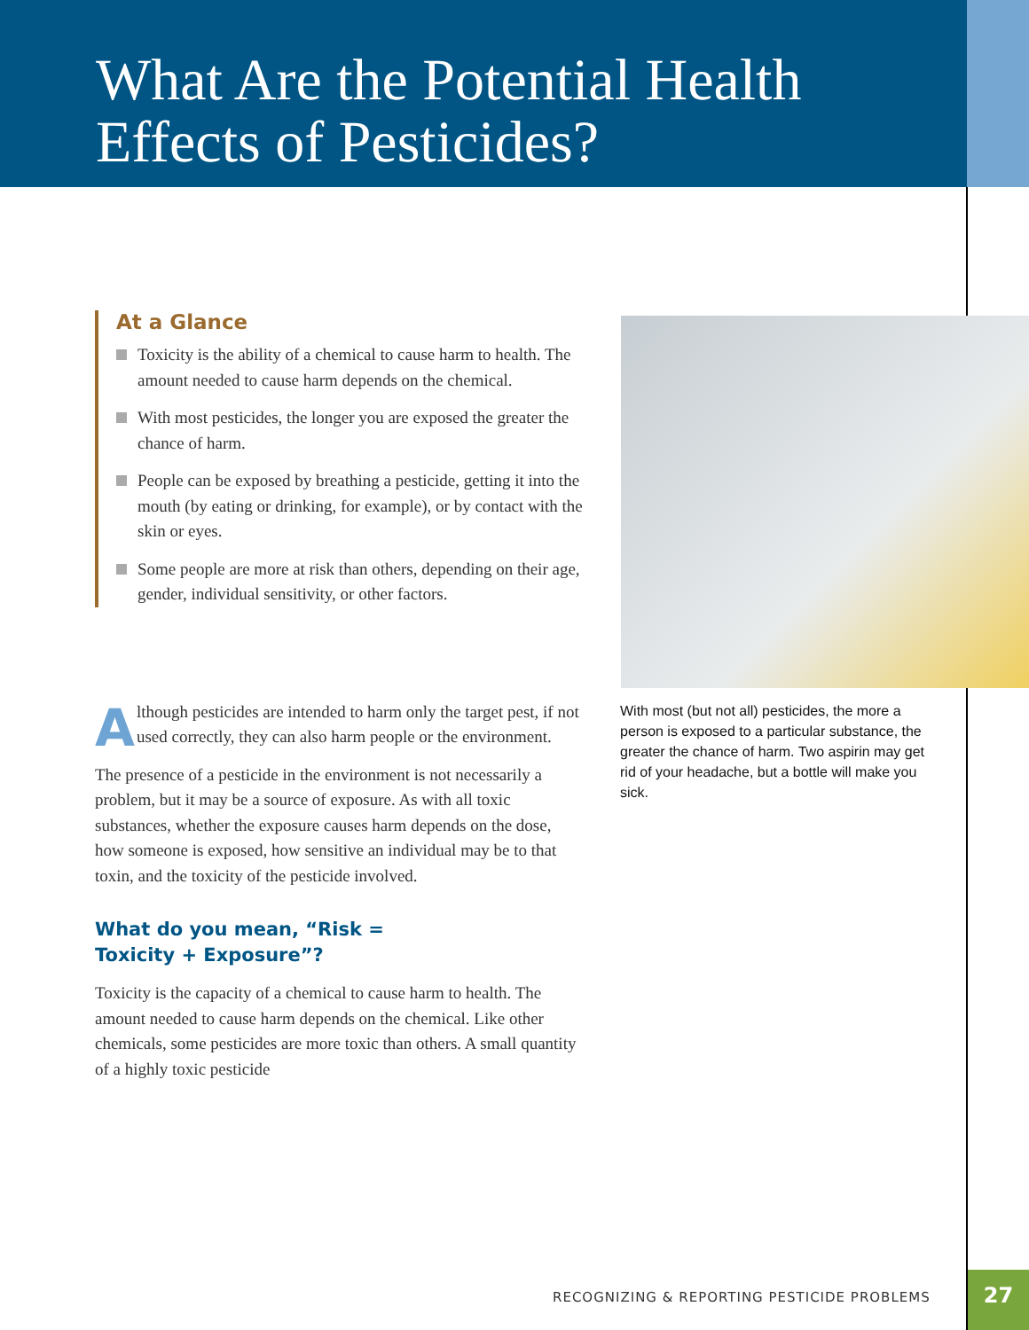What Are the Potential Health
Effects of Pesticides?
At a Glance
Toxicity is the ability of a chemical to cause harm to health. The amount needed to cause harm depends on the chemical.
With most pesticides, the longer you are exposed the greater the chance of harm.
People can be exposed by breathing a pesticide, getting it into the mouth (by eating or drinking, for example), or by contact with the skin or eyes.
Some people are more at risk than others, depending on their age, gender, individual sensitivity, or other factors.
Although pesticides are intended to harm only the target pest, if not used correctly, they can also harm people or the environment.
The presence of a pesticide in the environment is not necessarily a problem, but it may be a source of exposure. As with all toxic substances, whether the exposure causes harm depends on the dose, how someone is exposed, how sensitive an individual may be to that toxin, and the toxicity of the pesticide involved.
What do you mean, “Risk =
Toxicity + Exposure”?
Toxicity is the capacity of a chemical to cause harm to health. The amount needed to cause harm depends on the chemical. Like other chemicals, some pesticides are more toxic than others. A small quantity of a highly toxic pesticide
With most (but not all) pesticides, the more a person is exposed to a particular substance, the greater the chance of harm. Two aspirin may get rid of your headache, but a bottle will make you sick.
RECOGNIZING & REPORTING PESTICIDE PROBLEMS
27